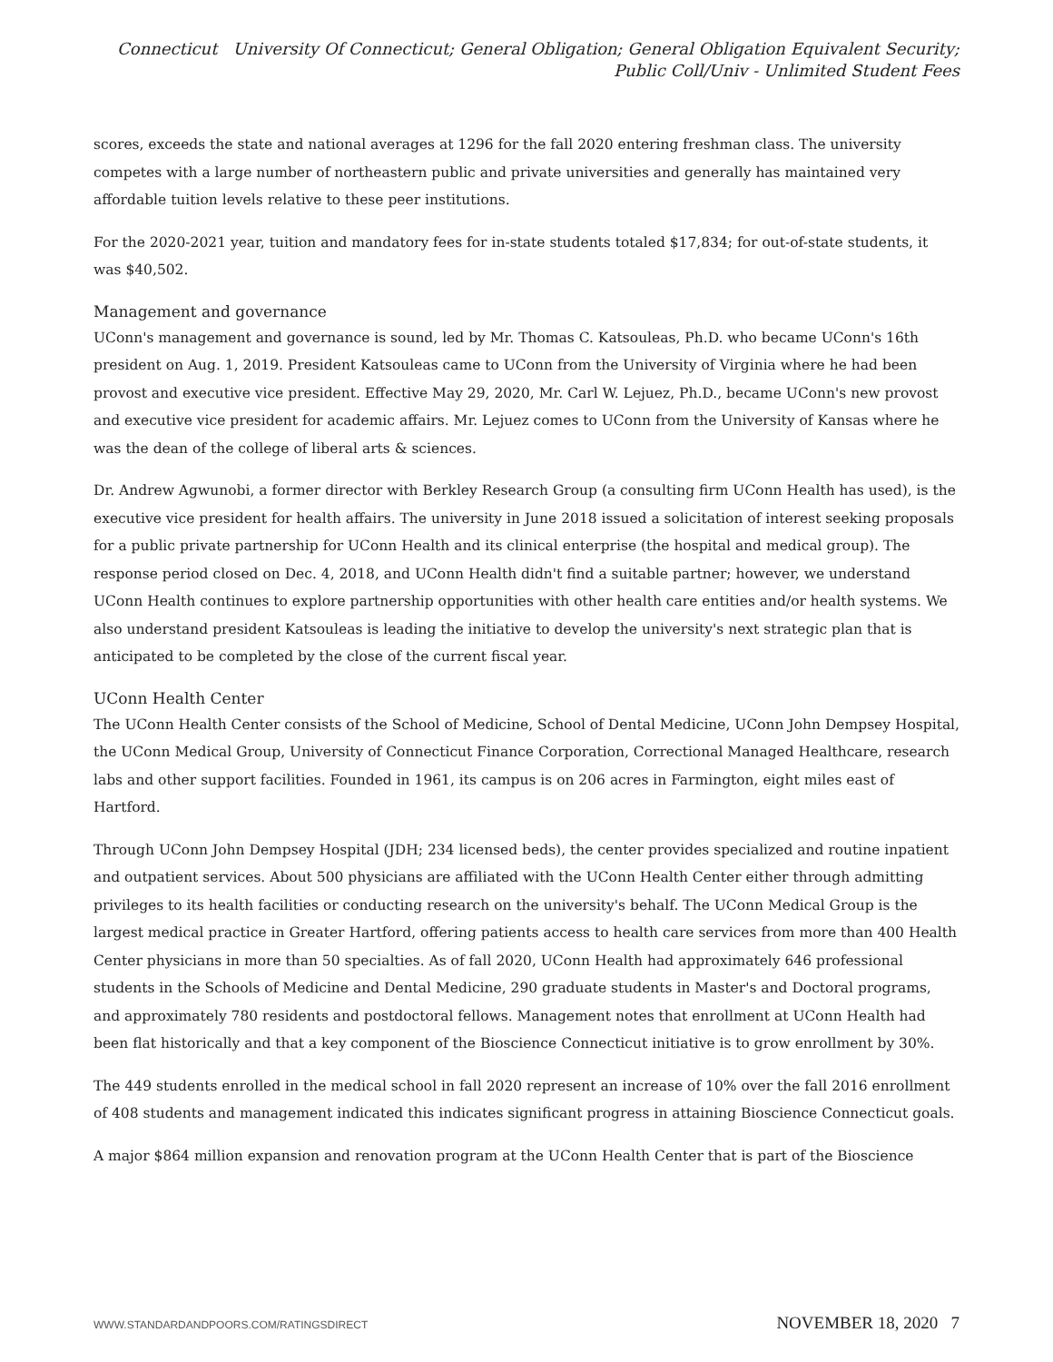Connecticut University Of Connecticut; General Obligation; General Obligation Equivalent Security; Public Coll/Univ - Unlimited Student Fees
scores, exceeds the state and national averages at 1296 for the fall 2020 entering freshman class. The university competes with a large number of northeastern public and private universities and generally has maintained very affordable tuition levels relative to these peer institutions.
For the 2020-2021 year, tuition and mandatory fees for in-state students totaled $17,834; for out-of-state students, it was $40,502.
Management and governance
UConn's management and governance is sound, led by Mr. Thomas C. Katsouleas, Ph.D. who became UConn's 16th president on Aug. 1, 2019. President Katsouleas came to UConn from the University of Virginia where he had been provost and executive vice president. Effective May 29, 2020, Mr. Carl W. Lejuez, Ph.D., became UConn's new provost and executive vice president for academic affairs. Mr. Lejuez comes to UConn from the University of Kansas where he was the dean of the college of liberal arts & sciences.
Dr. Andrew Agwunobi, a former director with Berkley Research Group (a consulting firm UConn Health has used), is the executive vice president for health affairs. The university in June 2018 issued a solicitation of interest seeking proposals for a public private partnership for UConn Health and its clinical enterprise (the hospital and medical group). The response period closed on Dec. 4, 2018, and UConn Health didn't find a suitable partner; however, we understand UConn Health continues to explore partnership opportunities with other health care entities and/or health systems. We also understand president Katsouleas is leading the initiative to develop the university's next strategic plan that is anticipated to be completed by the close of the current fiscal year.
UConn Health Center
The UConn Health Center consists of the School of Medicine, School of Dental Medicine, UConn John Dempsey Hospital, the UConn Medical Group, University of Connecticut Finance Corporation, Correctional Managed Healthcare, research labs and other support facilities. Founded in 1961, its campus is on 206 acres in Farmington, eight miles east of Hartford.
Through UConn John Dempsey Hospital (JDH; 234 licensed beds), the center provides specialized and routine inpatient and outpatient services. About 500 physicians are affiliated with the UConn Health Center either through admitting privileges to its health facilities or conducting research on the university's behalf. The UConn Medical Group is the largest medical practice in Greater Hartford, offering patients access to health care services from more than 400 Health Center physicians in more than 50 specialties. As of fall 2020, UConn Health had approximately 646 professional students in the Schools of Medicine and Dental Medicine, 290 graduate students in Master's and Doctoral programs, and approximately 780 residents and postdoctoral fellows. Management notes that enrollment at UConn Health had been flat historically and that a key component of the Bioscience Connecticut initiative is to grow enrollment by 30%.
The 449 students enrolled in the medical school in fall 2020 represent an increase of 10% over the fall 2016 enrollment of 408 students and management indicated this indicates significant progress in attaining Bioscience Connecticut goals.
A major $864 million expansion and renovation program at the UConn Health Center that is part of the Bioscience
WWW.STANDARDANDPOORS.COM/RATINGSDIRECT NOVEMBER 18, 2020 7